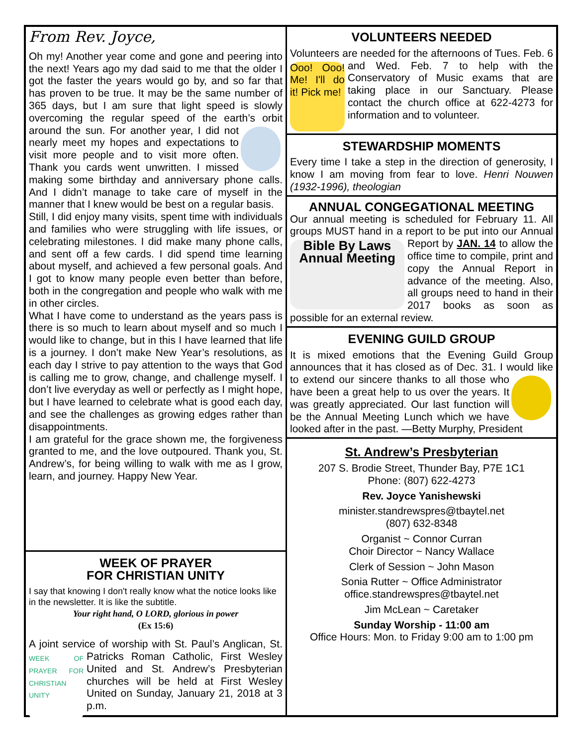From Rev. Joyce,
Oh my! Another year come and gone and peering into the next! Years ago my dad said to me that the older I got the faster the years would go by, and so far that has proven to be true. It may be the same number of 365 days, but I am sure that light speed is slowly overcoming the regular speed of the earth’s orbit around the sun. For another year, I did not nearly meet my hopes and expectations to visit more people and to visit more often. Thank you cards went unwritten. I missed making some birthday and anniversary phone calls. And I didn’t manage to take care of myself in the manner that I knew would be best on a regular basis.
Still, I did enjoy many visits, spent time with individuals and families who were struggling with life issues, or celebrating milestones. I did make many phone calls, and sent off a few cards. I did spend time learning about myself, and achieved a few personal goals. And I got to know many people even better than before, both in the congregation and people who walk with me in other circles.
What I have come to understand as the years pass is there is so much to learn about myself and so much I would like to change, but in this I have learned that life is a journey. I don’t make New Year’s resolutions, as each day I strive to pay attention to the ways that God is calling me to grow, change, and challenge myself. I don’t live everyday as well or perfectly as I might hope, but I have learned to celebrate what is good each day, and see the challenges as growing edges rather than disappointments.
I am grateful for the grace shown me, the forgiveness granted to me, and the love outpoured. Thank you, St. Andrew’s, for being willing to walk with me as I grow, learn, and journey. Happy New Year.
WEEK OF PRAYER
FOR CHRISTIAN UNITY
I say that knowing I don't really know what the notice looks like in the newsletter. It is like the subtitle.
Your right hand, O LORD, glorious in power
(Ex 15:6)
A joint service of worship with St. Paul’s Anglican, WEEK OF PRAYER FOR CHRISTIAN UNITY St. Patricks Roman Catholic, First Wesley United and St. Andrew’s Presbyterian churches will be held at First Wesley United on Sunday, January 21, 2018 at 3 p.m.
VOLUNTEERS NEEDED
Volunteers are needed for the afternoons of Tues. Ooo! Ooo! Me! I'll do it! Pick me! Feb. 6 and Wed. Feb. 7 to help with the Conservatory of Music exams that are taking place in our Sanctuary. Please contact the church office at 622-4273 for information and to volunteer.
STEWARDSHIP MOMENTS
Every time I take a step in the direction of generosity, I know I am moving from fear to love. Henri Nouwen (1932-1996), theologian
ANNUAL CONGEGATIONAL MEETING
Our annual meeting is scheduled for February 11. All groups MUST hand in a report to be put into our Bible By Laws Annual Meeting Annual Report by JAN. 14 to allow the office time to compile, print and copy the Annual Report in advance of the meeting. Also, all groups need to hand in their 2017 books as soon as possible for an external review.
EVENING GUILD GROUP
It is mixed emotions that the Evening Guild Group announces that it has closed as of Dec. 31. I would like to extend our sincere thanks to all those who have been a great help to us over the years. It was greatly appreciated. Our last function will be the Annual Meeting Lunch which we have looked after in the past. —Betty Murphy, President
St. Andrew’s Presbyterian
207 S. Brodie Street, Thunder Bay, P7E 1C1
Phone: (807) 622-4273
Rev. Joyce Yanishewski
minister.standrewspres@tbaytel.net
(807) 632-8348
Organist ~ Connor Curran
Choir Director ~ Nancy Wallace
Clerk of Session ~ John Mason
Sonia Rutter ~ Office Administrator
office.standrewspres@tbaytel.net
Jim McLean ~ Caretaker
Sunday Worship - 11:00 am
Office Hours: Mon. to Friday 9:00 am to 1:00 pm